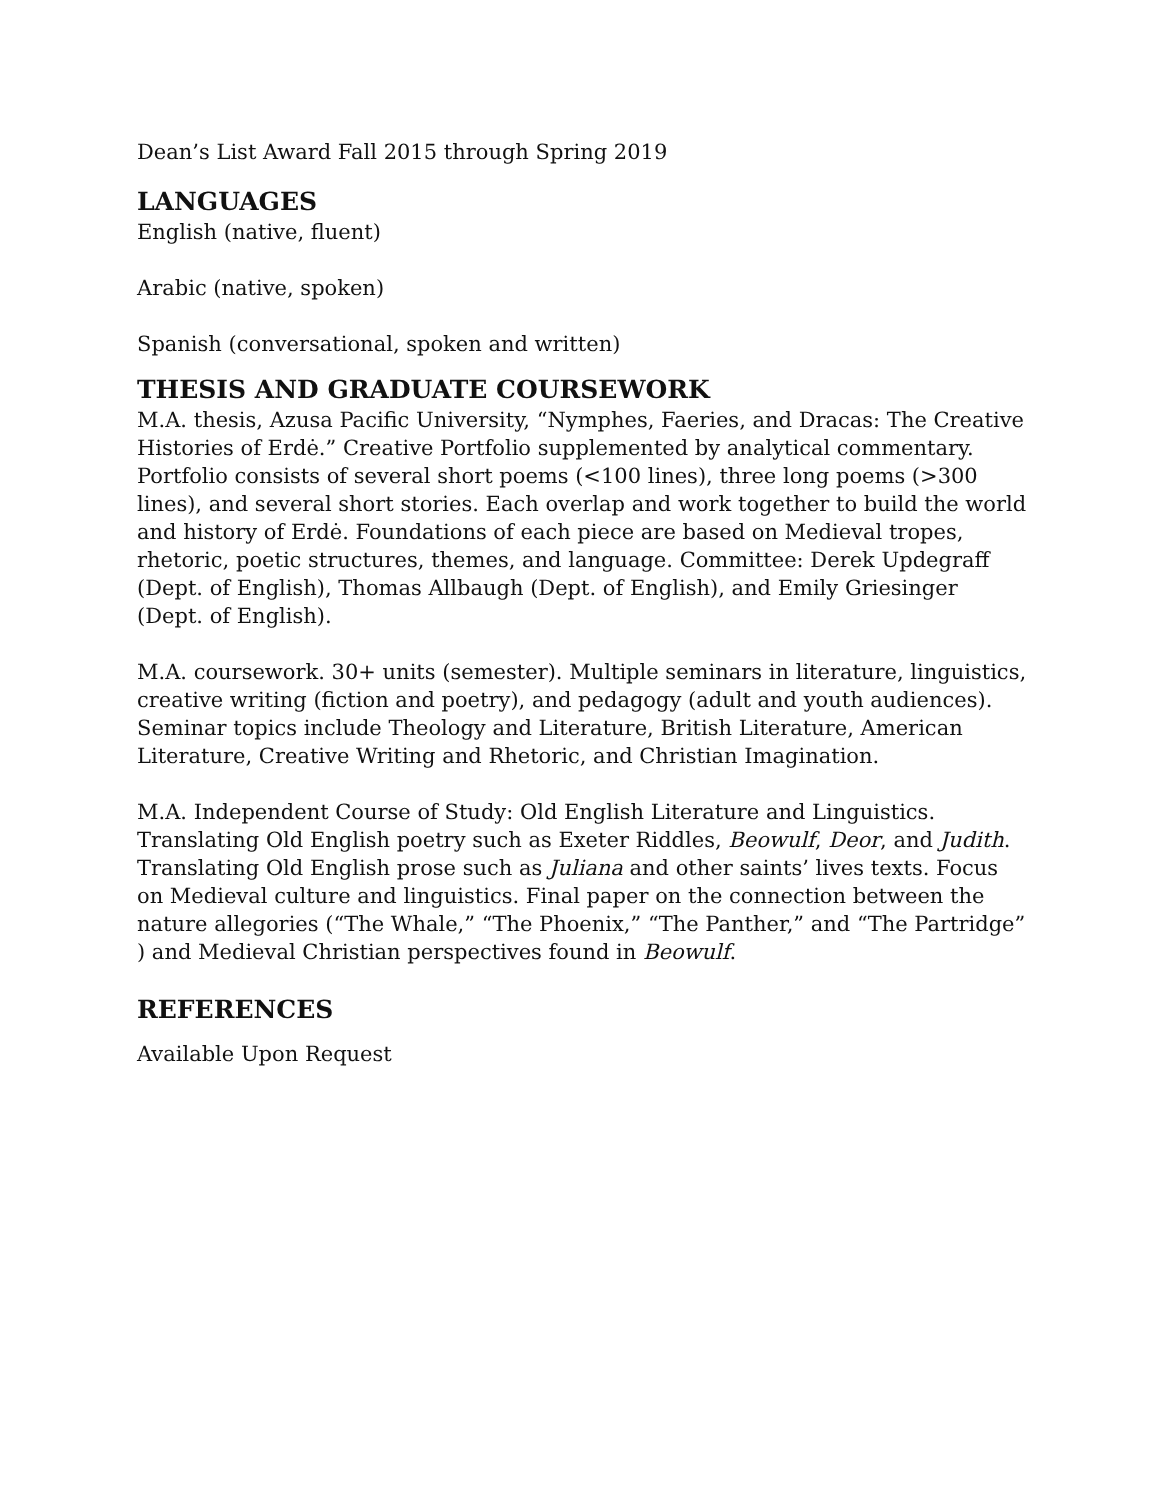Dean’s List Award Fall 2015 through Spring 2019
LANGUAGES
English (native, fluent)
Arabic (native, spoken)
Spanish (conversational, spoken and written)
THESIS AND GRADUATE COURSEWORK
M.A. thesis, Azusa Pacific University, “Nymphes, Faeries, and Dracas: The Creative Histories of Erdė.” Creative Portfolio supplemented by analytical commentary. Portfolio consists of several short poems (<100 lines), three long poems (>300 lines), and several short stories. Each overlap and work together to build the world and history of Erdė. Foundations of each piece are based on Medieval tropes, rhetoric, poetic structures, themes, and language. Committee: Derek Updegraff (Dept. of English), Thomas Allbaugh (Dept. of English), and Emily Griesinger (Dept. of English).
M.A. coursework. 30+ units (semester). Multiple seminars in literature, linguistics, creative writing (fiction and poetry), and pedagogy (adult and youth audiences). Seminar topics include Theology and Literature, British Literature, American Literature, Creative Writing and Rhetoric, and Christian Imagination.
M.A. Independent Course of Study: Old English Literature and Linguistics. Translating Old English poetry such as Exeter Riddles, Beowulf, Deor, and Judith. Translating Old English prose such as Juliana and other saints’ lives texts. Focus on Medieval culture and linguistics. Final paper on the connection between the nature allegories (“The Whale,” “The Phoenix,” “The Panther,” and “The Partridge” ) and Medieval Christian perspectives found in Beowulf.
REFERENCES
Available Upon Request